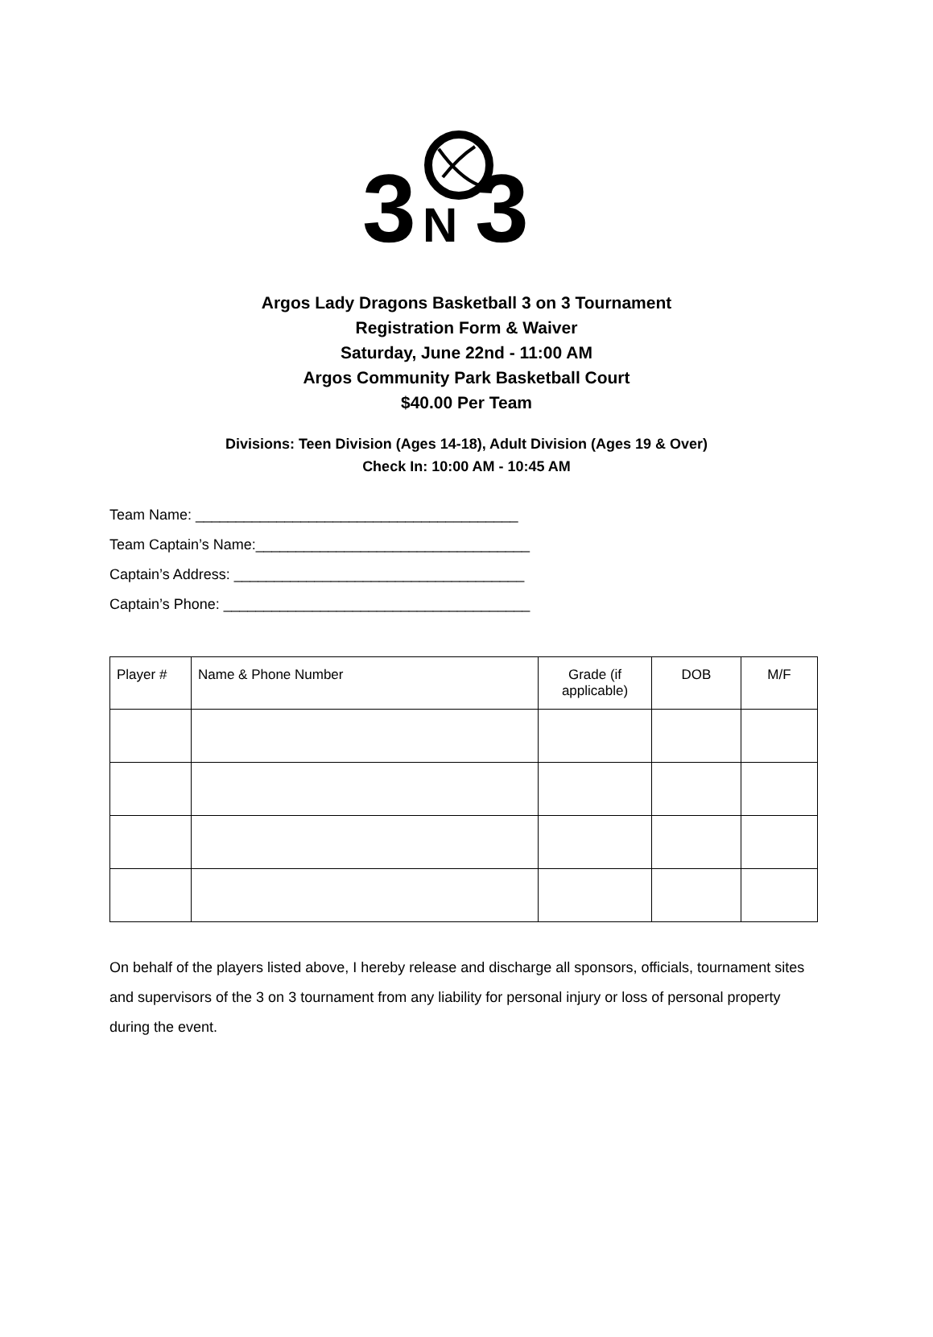3
N
3
Argos Lady Dragons Basketball 3 on 3 Tournament
Registration Form & Waiver
Saturday, June 22nd - 11:00 AM
Argos Community Park Basketball Court
$40.00 Per Team
Divisions: Teen Division (Ages 14-18), Adult Division (Ages 19 & Over)
Check In: 10:00 AM - 10:45 AM
Team Name: ________________________________________
Team Captain’s Name:__________________________________
Captain’s Address: ____________________________________
Captain’s Phone: ______________________________________
| Player # | Name & Phone Number | Grade (if applicable) | DOB | M/F |
| --- | --- | --- | --- | --- |
On behalf of the players listed above, I hereby release and discharge all sponsors, officials, tournament sites and supervisors of the 3 on 3 tournament from any liability for personal injury or loss of personal property during the event.